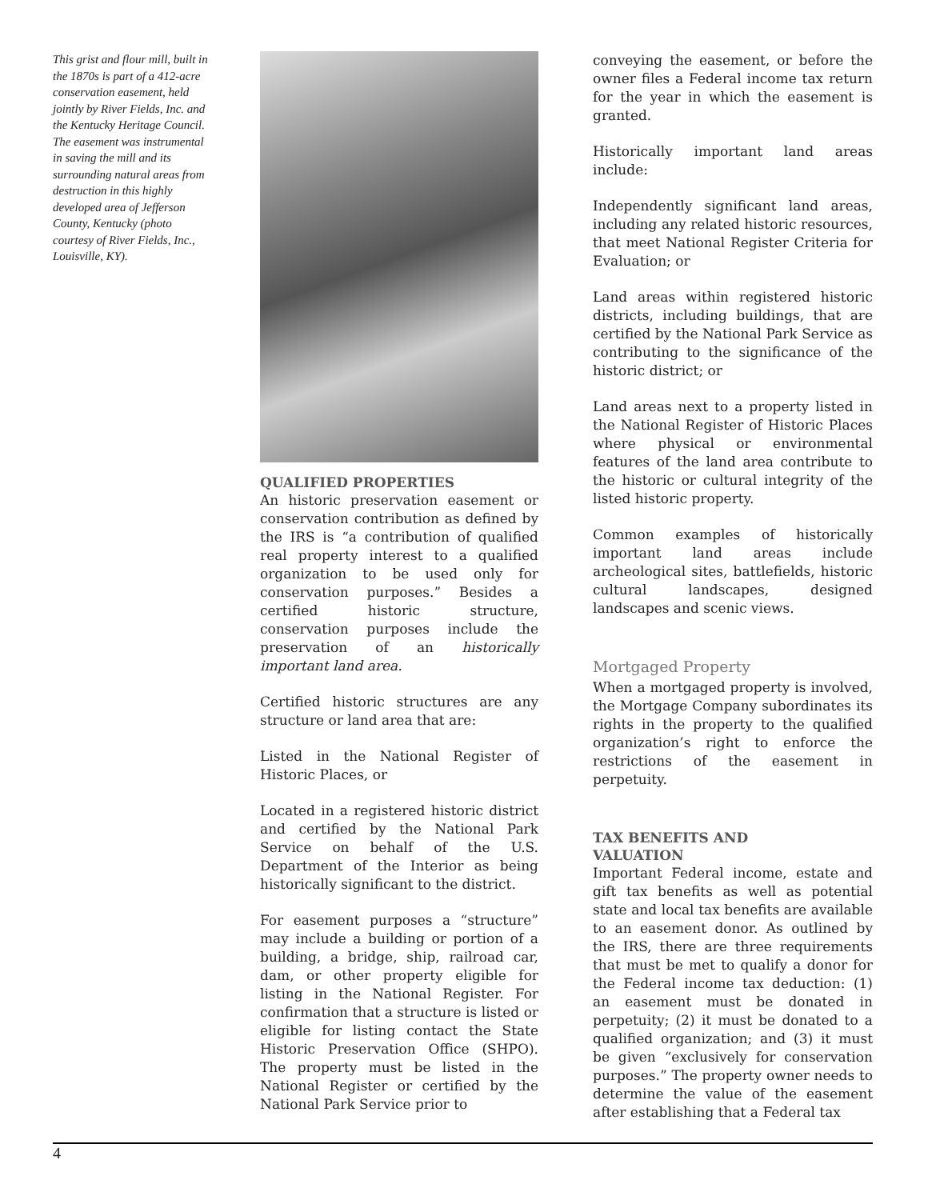This grist and flour mill, built in the 1870s is part of a 412-acre conservation easement, held jointly by River Fields, Inc. and the Kentucky Heritage Council. The easement was instrumental in saving the mill and its surrounding natural areas from destruction in this highly developed area of Jefferson County, Kentucky (photo courtesy of River Fields, Inc., Louisville, KY).
QUALIFIED PROPERTIES
An historic preservation easement or conservation contribution as defined by the IRS is “a contribution of qualified real property interest to a qualified organization to be used only for conservation purposes.” Besides a certified historic structure, conservation purposes include the preservation of an historically important land area.
Certified historic structures are any structure or land area that are:
Listed in the National Register of Historic Places, or
Located in a registered historic district and certified by the National Park Service on behalf of the U.S. Department of the Interior as being historically significant to the district.
For easement purposes a “structure” may include a building or portion of a building, a bridge, ship, railroad car, dam, or other property eligible for listing in the National Register. For confirmation that a structure is listed or eligible for listing contact the State Historic Preservation Office (SHPO). The property must be listed in the National Register or certified by the National Park Service prior to
conveying the easement, or before the owner files a Federal income tax return for the year in which the easement is granted.
Historically important land areas include:
Independently significant land areas, including any related historic resources, that meet National Register Criteria for Evaluation; or
Land areas within registered historic districts, including buildings, that are certified by the National Park Service as contributing to the significance of the historic district; or
Land areas next to a property listed in the National Register of Historic Places where physical or environmental features of the land area contribute to the historic or cultural integrity of the listed historic property.
Common examples of historically important land areas include archeological sites, battlefields, historic cultural landscapes, designed landscapes and scenic views.
Mortgaged Property
When a mortgaged property is involved, the Mortgage Company subordinates its rights in the property to the qualified organization’s right to enforce the restrictions of the easement in perpetuity.
TAX BENEFITS AND
VALUATION
Important Federal income, estate and gift tax benefits as well as potential state and local tax benefits are available to an easement donor. As outlined by the IRS, there are three requirements that must be met to qualify a donor for the Federal income tax deduction: (1) an easement must be donated in perpetuity; (2) it must be donated to a qualified organization; and (3) it must be given “exclusively for conservation purposes.” The property owner needs to determine the value of the easement after establishing that a Federal tax
4